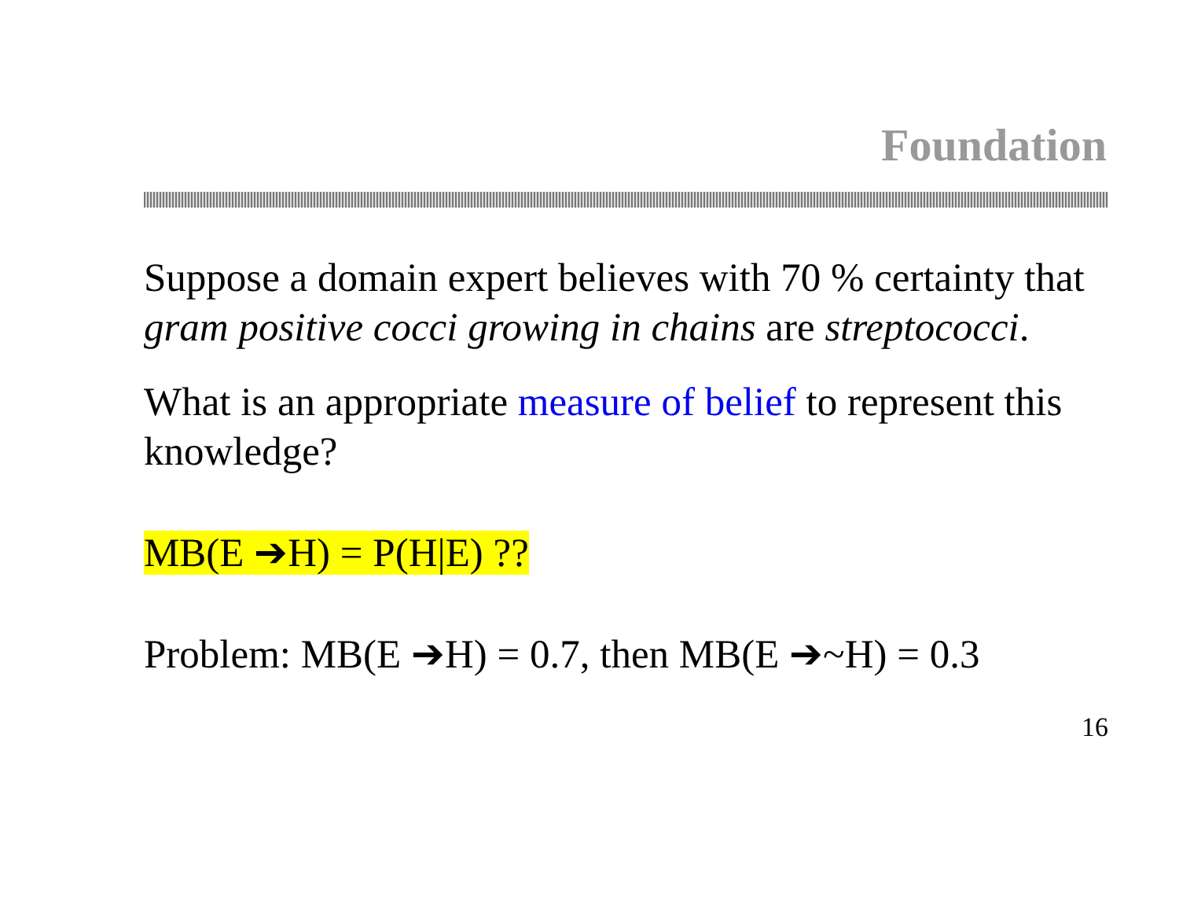Foundation
Suppose a domain expert believes with 70 % certainty that gram positive cocci growing in chains are streptococci.
What is an appropriate measure of belief to represent this knowledge?
MB(E ➔H) = P(H|E) ??
Problem: MB(E ➔H) = 0.7, then MB(E ➔~H) = 0.3
16